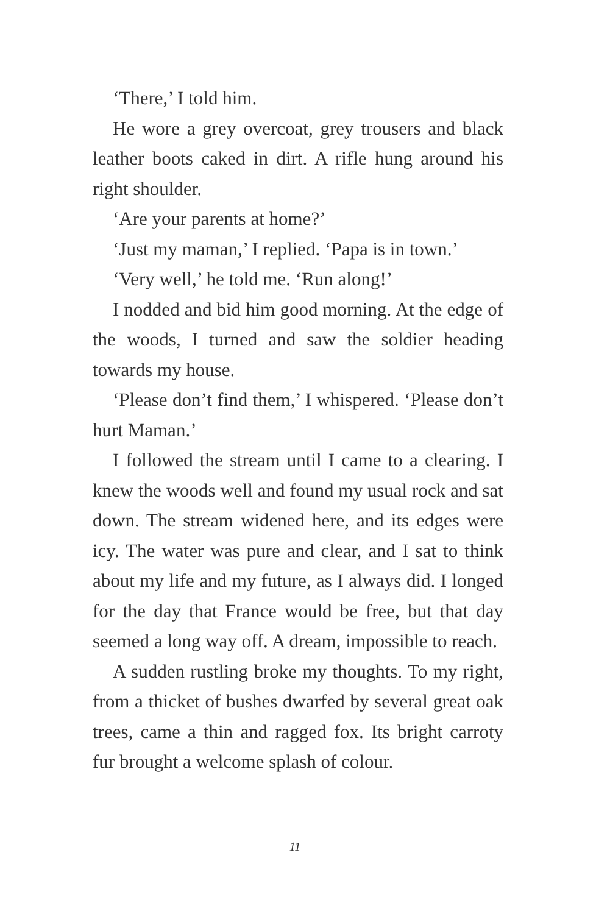‘There,’ I told him.
He wore a grey overcoat, grey trousers and black leather boots caked in dirt. A rifle hung around his right shoulder.
‘Are your parents at home?’
‘Just my maman,’ I replied. ‘Papa is in town.’
‘Very well,’ he told me. ‘Run along!’
I nodded and bid him good morning. At the edge of the woods, I turned and saw the soldier heading towards my house.
‘Please don’t find them,’ I whispered. ‘Please don’t hurt Maman.’
I followed the stream until I came to a clearing. I knew the woods well and found my usual rock and sat down. The stream widened here, and its edges were icy. The water was pure and clear, and I sat to think about my life and my future, as I always did. I longed for the day that France would be free, but that day seemed a long way off. A dream, impossible to reach.
A sudden rustling broke my thoughts. To my right, from a thicket of bushes dwarfed by several great oak trees, came a thin and ragged fox. Its bright carroty fur brought a welcome splash of colour.
11